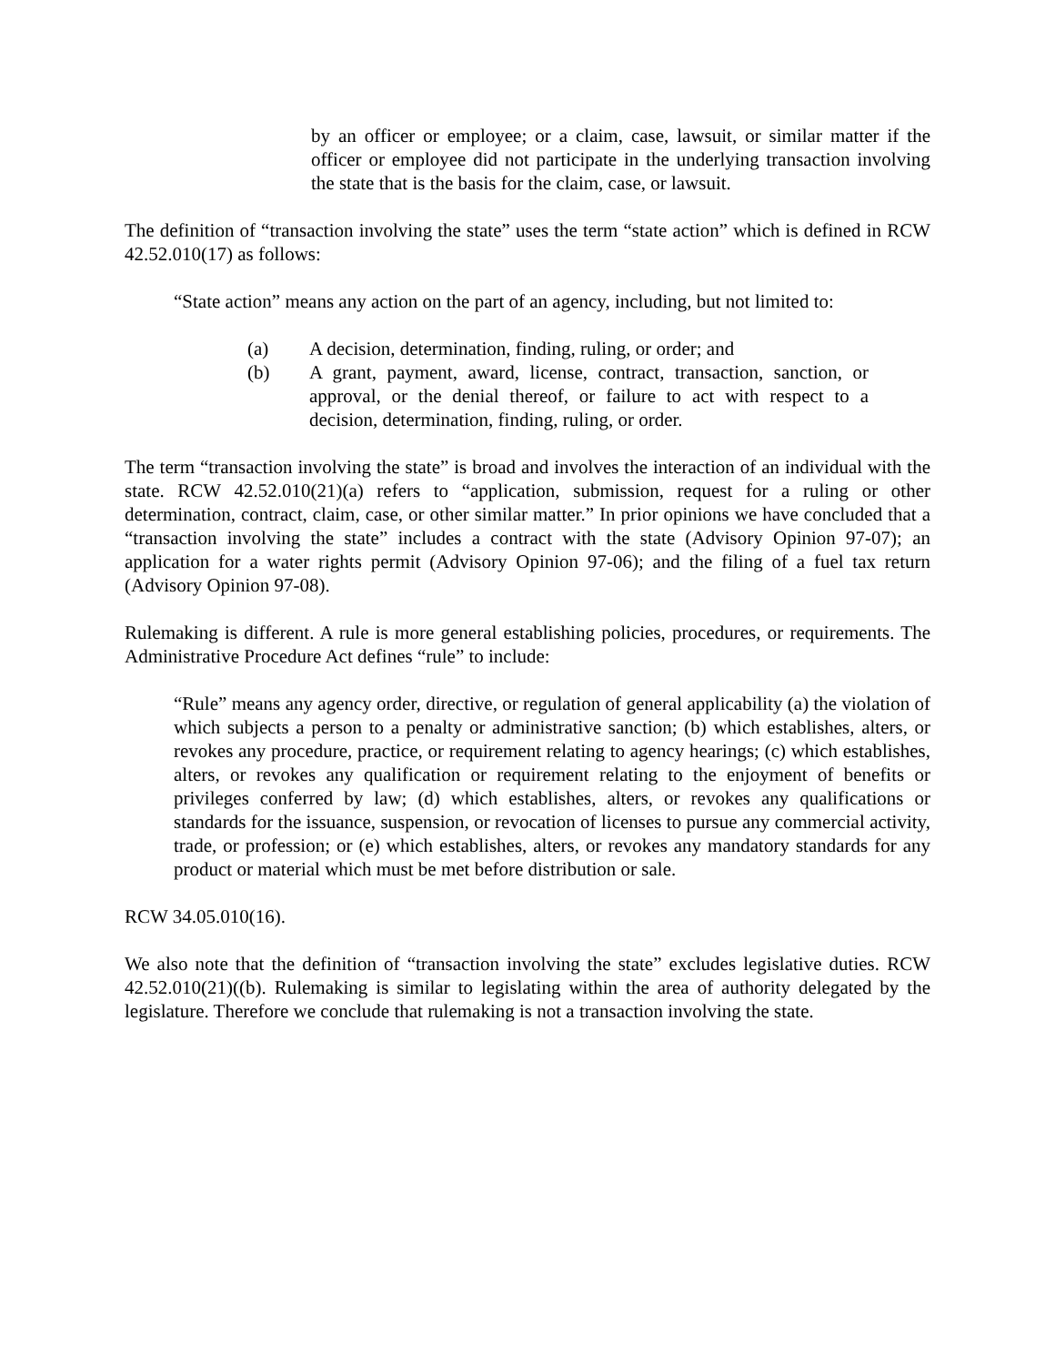by an officer or employee; or a claim, case, lawsuit, or similar matter if the officer or employee did not participate in the underlying transaction involving the state that is the basis for the claim, case, or lawsuit.
The definition of “transaction involving the state” uses the term “state action” which is defined in RCW 42.52.010(17) as follows:
“State action” means any action on the part of an agency, including, but not limited to:
(a) A decision, determination, finding, ruling, or order; and
(b) A grant, payment, award, license, contract, transaction, sanction, or approval, or the denial thereof, or failure to act with respect to a decision, determination, finding, ruling, or order.
The term “transaction involving the state” is broad and involves the interaction of an individual with the state. RCW 42.52.010(21)(a) refers to “application, submission, request for a ruling or other determination, contract, claim, case, or other similar matter.” In prior opinions we have concluded that a “transaction involving the state” includes a contract with the state (Advisory Opinion 97-07); an application for a water rights permit (Advisory Opinion 97-06); and the filing of a fuel tax return (Advisory Opinion 97-08).
Rulemaking is different. A rule is more general establishing policies, procedures, or requirements. The Administrative Procedure Act defines “rule” to include:
“Rule” means any agency order, directive, or regulation of general applicability (a) the violation of which subjects a person to a penalty or administrative sanction; (b) which establishes, alters, or revokes any procedure, practice, or requirement relating to agency hearings; (c) which establishes, alters, or revokes any qualification or requirement relating to the enjoyment of benefits or privileges conferred by law; (d) which establishes, alters, or revokes any qualifications or standards for the issuance, suspension, or revocation of licenses to pursue any commercial activity, trade, or profession; or (e) which establishes, alters, or revokes any mandatory standards for any product or material which must be met before distribution or sale.
RCW 34.05.010(16).
We also note that the definition of “transaction involving the state” excludes legislative duties. RCW 42.52.010(21)((b). Rulemaking is similar to legislating within the area of authority delegated by the legislature. Therefore we conclude that rulemaking is not a transaction involving the state.